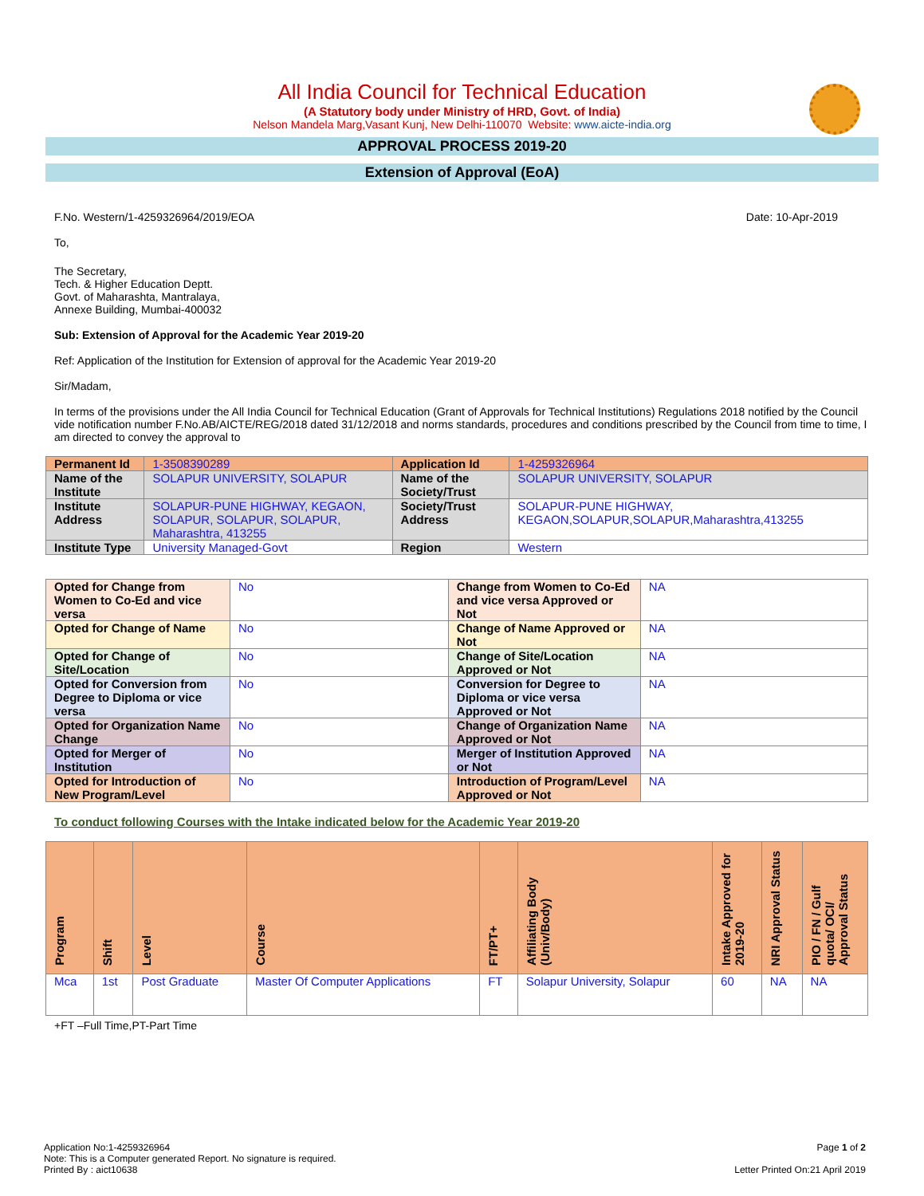All India Council for Technical Education
(A Statutory body under Ministry of HRD, Govt. of India)
Nelson Mandela Marg,Vasant Kunj, New Delhi-110070 Website: www.aicte-india.org
APPROVAL PROCESS 2019-20
Extension of Approval (EoA)
F.No. Western/1-4259326964/2019/EOA Date: 10-Apr-2019
To,
The Secretary,
Tech. & Higher Education Deptt.
Govt. of Maharashta, Mantralaya,
Annexe Building, Mumbai-400032
Sub: Extension of Approval for the Academic Year 2019-20
Ref: Application of the Institution for Extension of approval for the Academic Year 2019-20
Sir/Madam,
In terms of the provisions under the All India Council for Technical Education (Grant of Approvals for Technical Institutions) Regulations 2018 notified by the Council vide notification number F.No.AB/AICTE/REG/2018 dated 31/12/2018 and norms standards, procedures and conditions prescribed by the Council from time to time, I am directed to convey the approval to
| Permanent Id | 1-3508390289 | Application Id | 1-4259326964 |
| Name of the Institute | SOLAPUR UNIVERSITY, SOLAPUR | Name of the Society/Trust | SOLAPUR UNIVERSITY, SOLAPUR |
| Institute Address | SOLAPUR-PUNE HIGHWAY, KEGAON, SOLAPUR, SOLAPUR, SOLAPUR, Maharashtra, 413255 | Society/Trust Address | SOLAPUR-PUNE HIGHWAY, KEGAON,SOLAPUR,SOLAPUR,Maharashtra,413255 |
| Institute Type | University Managed-Govt | Region | Western |
| Opted for Change from Women to Co-Ed and vice versa | No | Change from Women to Co-Ed and vice versa Approved or Not | NA |
| Opted for Change of Name | No | Change of Name Approved or Not | NA |
| Opted for Change of Site/Location | No | Change of Site/Location Approved or Not | NA |
| Opted for Conversion from Degree to Diploma or vice versa | No | Conversion for Degree to Diploma or vice versa Approved or Not | NA |
| Opted for Organization Name Change | No | Change of Organization Name Approved or Not | NA |
| Opted for Merger of Institution | No | Merger of Institution Approved or Not | NA |
| Opted for Introduction of New Program/Level | No | Introduction of Program/Level Approved or Not | NA |
To conduct following Courses with the Intake indicated below for the Academic Year 2019-20
| Program | Shift | Level | Course | FT/PT+ | Affiliating Body (Univ/Body) | Intake Approved for 2019-20 | NRI Approval Status | PIO / FN / Gulf quota/ OCI/ Approval Status |
| --- | --- | --- | --- | --- | --- | --- | --- | --- |
| Mca | 1st | Post Graduate | Master Of Computer Applications | FT | Solapur University, Solapur | 60 | NA | NA |
+FT –Full Time,PT-Part Time
Application No:1-4259326964
Note: This is a Computer generated Report. No signature is required.
Printed By : aict10638
Page 1 of 2
Letter Printed On:21 April 2019